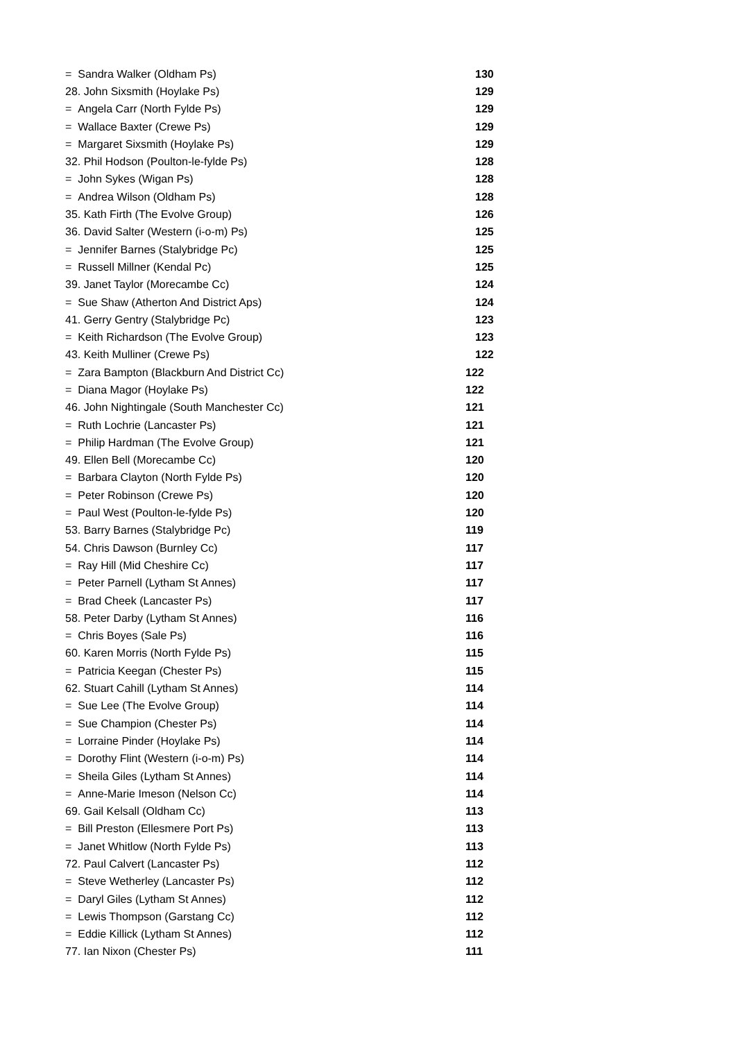| = Sandra Walker (Oldham Ps) | 130 |
| 28. John Sixsmith (Hoylake Ps) | 129 |
| = Angela Carr (North Fylde Ps) | 129 |
| = Wallace Baxter (Crewe Ps) | 129 |
| = Margaret Sixsmith (Hoylake Ps) | 129 |
| 32. Phil Hodson (Poulton-le-fylde Ps) | 128 |
| = John Sykes (Wigan Ps) | 128 |
| = Andrea Wilson (Oldham Ps) | 128 |
| 35. Kath Firth (The Evolve Group) | 126 |
| 36. David Salter (Western (i-o-m) Ps) | 125 |
| = Jennifer Barnes (Stalybridge Pc) | 125 |
| = Russell Millner (Kendal Pc) | 125 |
| 39. Janet Taylor (Morecambe Cc) | 124 |
| = Sue Shaw (Atherton And District Aps) | 124 |
| 41. Gerry Gentry (Stalybridge Pc) | 123 |
| = Keith Richardson (The Evolve Group) | 123 |
| 43. Keith Mulliner (Crewe Ps) | 122 |
| = Zara Bampton (Blackburn And District Cc) | 122 |
| = Diana Magor (Hoylake Ps) | 122 |
| 46. John Nightingale (South Manchester Cc) | 121 |
| = Ruth Lochrie (Lancaster Ps) | 121 |
| = Philip Hardman (The Evolve Group) | 121 |
| 49. Ellen Bell (Morecambe Cc) | 120 |
| = Barbara Clayton (North Fylde Ps) | 120 |
| = Peter Robinson (Crewe Ps) | 120 |
| = Paul West (Poulton-le-fylde Ps) | 120 |
| 53. Barry Barnes (Stalybridge Pc) | 119 |
| 54. Chris Dawson (Burnley Cc) | 117 |
| = Ray Hill (Mid Cheshire Cc) | 117 |
| = Peter Parnell (Lytham St Annes) | 117 |
| = Brad Cheek (Lancaster Ps) | 117 |
| 58. Peter Darby (Lytham St Annes) | 116 |
| = Chris Boyes (Sale Ps) | 116 |
| 60. Karen Morris (North Fylde Ps) | 115 |
| = Patricia Keegan (Chester Ps) | 115 |
| 62. Stuart Cahill (Lytham St Annes) | 114 |
| = Sue Lee (The Evolve Group) | 114 |
| = Sue Champion (Chester Ps) | 114 |
| = Lorraine Pinder (Hoylake Ps) | 114 |
| = Dorothy Flint (Western (i-o-m) Ps) | 114 |
| = Sheila Giles (Lytham St Annes) | 114 |
| = Anne-Marie Imeson (Nelson Cc) | 114 |
| 69. Gail Kelsall (Oldham Cc) | 113 |
| = Bill Preston (Ellesmere Port Ps) | 113 |
| = Janet Whitlow (North Fylde Ps) | 113 |
| 72. Paul Calvert (Lancaster Ps) | 112 |
| = Steve Wetherley (Lancaster Ps) | 112 |
| = Daryl Giles (Lytham St Annes) | 112 |
| = Lewis Thompson (Garstang Cc) | 112 |
| = Eddie Killick (Lytham St Annes) | 112 |
| 77. Ian Nixon (Chester Ps) | 111 |